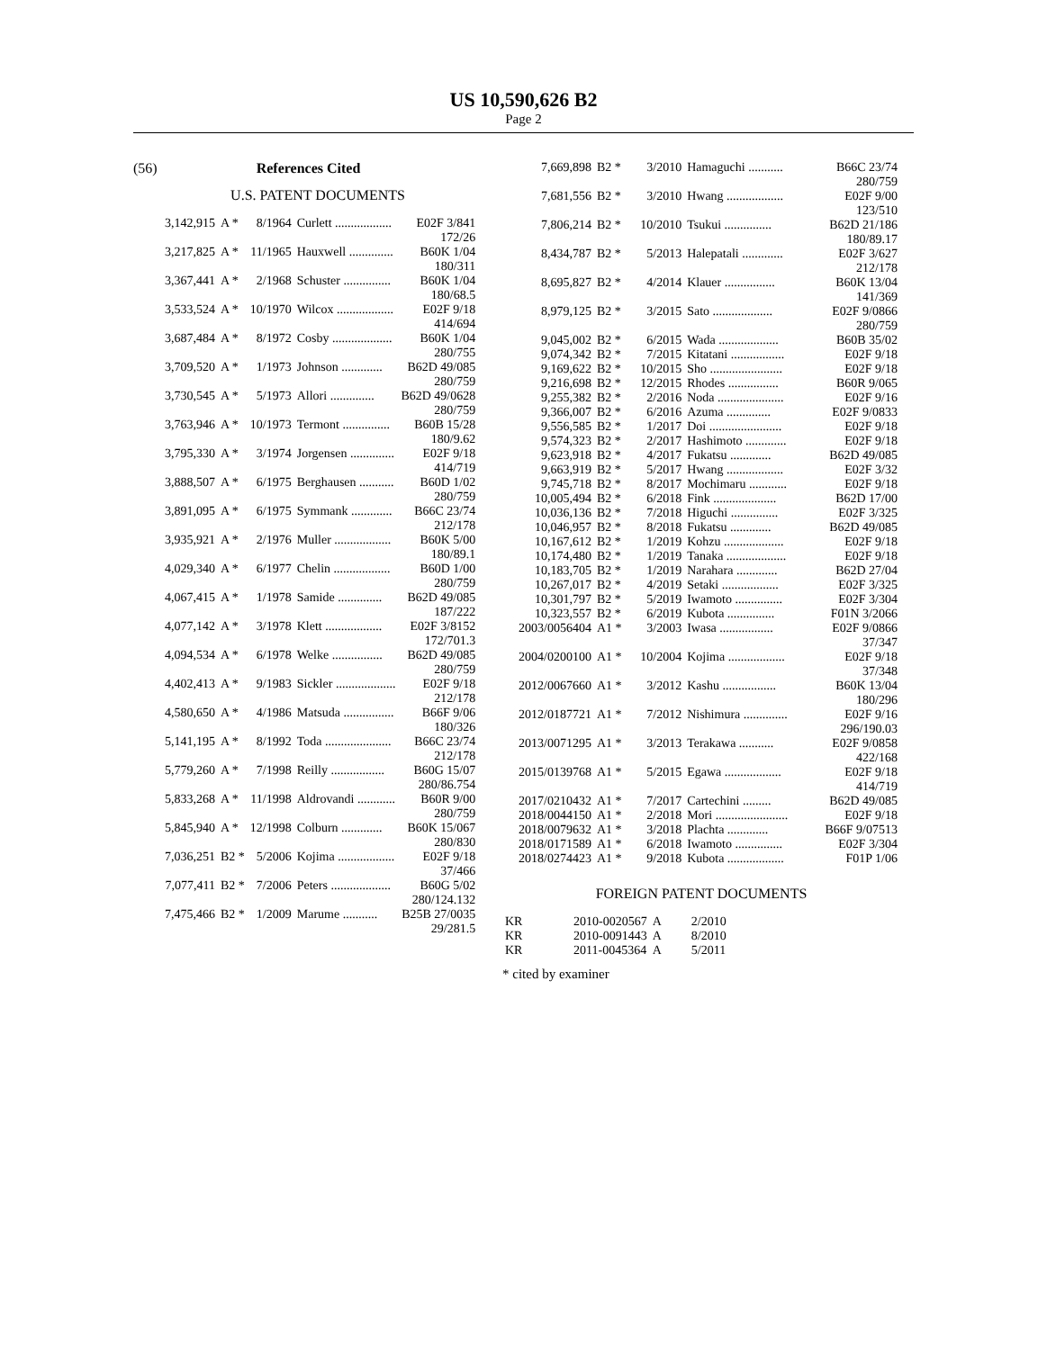US 10,590,626 B2
Page 2
(56) References Cited
U.S. PATENT DOCUMENTS
| 3,142,915 | A * | 8/1964 | Curlett .................. | E02F 3/841 172/26 |
| 3,217,825 | A * | 11/1965 | Hauxwell .............. | B60K 1/04 180/311 |
| 3,367,441 | A * | 2/1968 | Schuster ............... | B60K 1/04 180/68.5 |
| 3,533,524 | A * | 10/1970 | Wilcox .................. | E02F 9/18 414/694 |
| 3,687,484 | A * | 8/1972 | Cosby ................... | B60K 1/04 280/755 |
| 3,709,520 | A * | 1/1973 | Johnson ............. | B62D 49/085 280/759 |
| 3,730,545 | A * | 5/1973 | Allori .............. | B62D 49/0628 280/759 |
| 3,763,946 | A * | 10/1973 | Termont ............... | B60B 15/28 180/9.62 |
| 3,795,330 | A * | 3/1974 | Jorgensen .............. | E02F 9/18 414/719 |
| 3,888,507 | A * | 6/1975 | Berghausen ........... | B60D 1/02 280/759 |
| 3,891,095 | A * | 6/1975 | Symmank ............. | B66C 23/74 212/178 |
| 3,935,921 | A * | 2/1976 | Muller .................. | B60K 5/00 180/89.1 |
| 4,029,340 | A * | 6/1977 | Chelin .................. | B60D 1/00 280/759 |
| 4,067,415 | A * | 1/1978 | Samide .............. | B62D 49/085 187/222 |
| 4,077,142 | A * | 3/1978 | Klett .................. | E02F 3/8152 172/701.3 |
| 4,094,534 | A * | 6/1978 | Welke ................ | B62D 49/085 280/759 |
| 4,402,413 | A * | 9/1983 | Sickler ................... | E02F 9/18 212/178 |
| 4,580,650 | A * | 4/1986 | Matsuda ................ | B66F 9/06 180/326 |
| 5,141,195 | A * | 8/1992 | Toda ..................... | B66C 23/74 212/178 |
| 5,779,260 | A * | 7/1998 | Reilly ................. | B60G 15/07 280/86.754 |
| 5,833,268 | A * | 11/1998 | Aldrovandi ............ | B60R 9/00 280/759 |
| 5,845,940 | A * | 12/1998 | Colburn ............. | B60K 15/067 280/830 |
| 7,036,251 | B2 * | 5/2006 | Kojima .................. | E02F 9/18 37/466 |
| 7,077,411 | B2 * | 7/2006 | Peters ................... | B60G 5/02 280/124.132 |
| 7,475,466 | B2 * | 1/2009 | Marume ........... | B25B 27/0035 29/281.5 |
| 7,669,898 | B2 * | 3/2010 | Hamaguchi ........... | B66C 23/74 280/759 |
| 7,681,556 | B2 * | 3/2010 | Hwang .................. | E02F 9/00 123/510 |
| 7,806,214 | B2 * | 10/2010 | Tsukui ............... | B62D 21/186 180/89.17 |
| 8,434,787 | B2 * | 5/2013 | Halepatali ............. | E02F 3/627 212/178 |
| 8,695,827 | B2 * | 4/2014 | Klauer ................ | B60K 13/04 141/369 |
| 8,979,125 | B2 * | 3/2015 | Sato ................... | E02F 9/0866 280/759 |
| 9,045,002 | B2 * | 6/2015 | Wada ................... | B60B 35/02 |
| 9,074,342 | B2 * | 7/2015 | Kitatani ................. | E02F 9/18 |
| 9,169,622 | B2 * | 10/2015 | Sho ....................... | E02F 9/18 |
| 9,216,698 | B2 * | 12/2015 | Rhodes ................ | B60R 9/065 |
| 9,255,382 | B2 * | 2/2016 | Noda ..................... | E02F 9/16 |
| 9,366,007 | B2 * | 6/2016 | Azuma .............. | E02F 9/0833 |
| 9,556,585 | B2 * | 1/2017 | Doi ....................... | E02F 9/18 |
| 9,574,323 | B2 * | 2/2017 | Hashimoto ............. | E02F 9/18 |
| 9,623,918 | B2 * | 4/2017 | Fukatsu ............. | B62D 49/085 |
| 9,663,919 | B2 * | 5/2017 | Hwang .................. | E02F 3/32 |
| 9,745,718 | B2 * | 8/2017 | Mochimaru ............ | E02F 9/18 |
| 10,005,494 | B2 * | 6/2018 | Fink .................... | B62D 17/00 |
| 10,036,136 | B2 * | 7/2018 | Higuchi ............... | E02F 3/325 |
| 10,046,957 | B2 * | 8/2018 | Fukatsu ............. | B62D 49/085 |
| 10,167,612 | B2 * | 1/2019 | Kohzu ................... | E02F 9/18 |
| 10,174,480 | B2 * | 1/2019 | Tanaka ................... | E02F 9/18 |
| 10,183,705 | B2 * | 1/2019 | Narahara ............. | B62D 27/04 |
| 10,267,017 | B2 * | 4/2019 | Setaki .................. | E02F 3/325 |
| 10,301,797 | B2 * | 5/2019 | Iwamoto ............... | E02F 3/304 |
| 10,323,557 | B2 * | 6/2019 | Kubota ............... | F01N 3/2066 |
| 2003/0056404 | A1 * | 3/2003 | Iwasa ................. | E02F 9/0866 37/347 |
| 2004/0200100 | A1 * | 10/2004 | Kojima .................. | E02F 9/18 37/348 |
| 2012/0067660 | A1 * | 3/2012 | Kashu ................. | B60K 13/04 180/296 |
| 2012/0187721 | A1 * | 7/2012 | Nishimura .............. | E02F 9/16 296/190.03 |
| 2013/0071295 | A1 * | 3/2013 | Terakawa ........... | E02F 9/0858 422/168 |
| 2015/0139768 | A1 * | 5/2015 | Egawa .................. | E02F 9/18 414/719 |
| 2017/0210432 | A1 * | 7/2017 | Cartechini ......... | B62D 49/085 |
| 2018/0044150 | A1 * | 2/2018 | Mori ....................... | E02F 9/18 |
| 2018/0079632 | A1 * | 3/2018 | Plachta ............. | B66F 9/07513 |
| 2018/0171589 | A1 * | 6/2018 | Iwamoto ............... | E02F 3/304 |
| 2018/0274423 | A1 * | 9/2018 | Kubota .................. | F01P 1/06 |
FOREIGN PATENT DOCUMENTS
| KR | 2010-0020567 | A | 2/2010 |
| KR | 2010-0091443 | A | 8/2010 |
| KR | 2011-0045364 | A | 5/2011 |
* cited by examiner